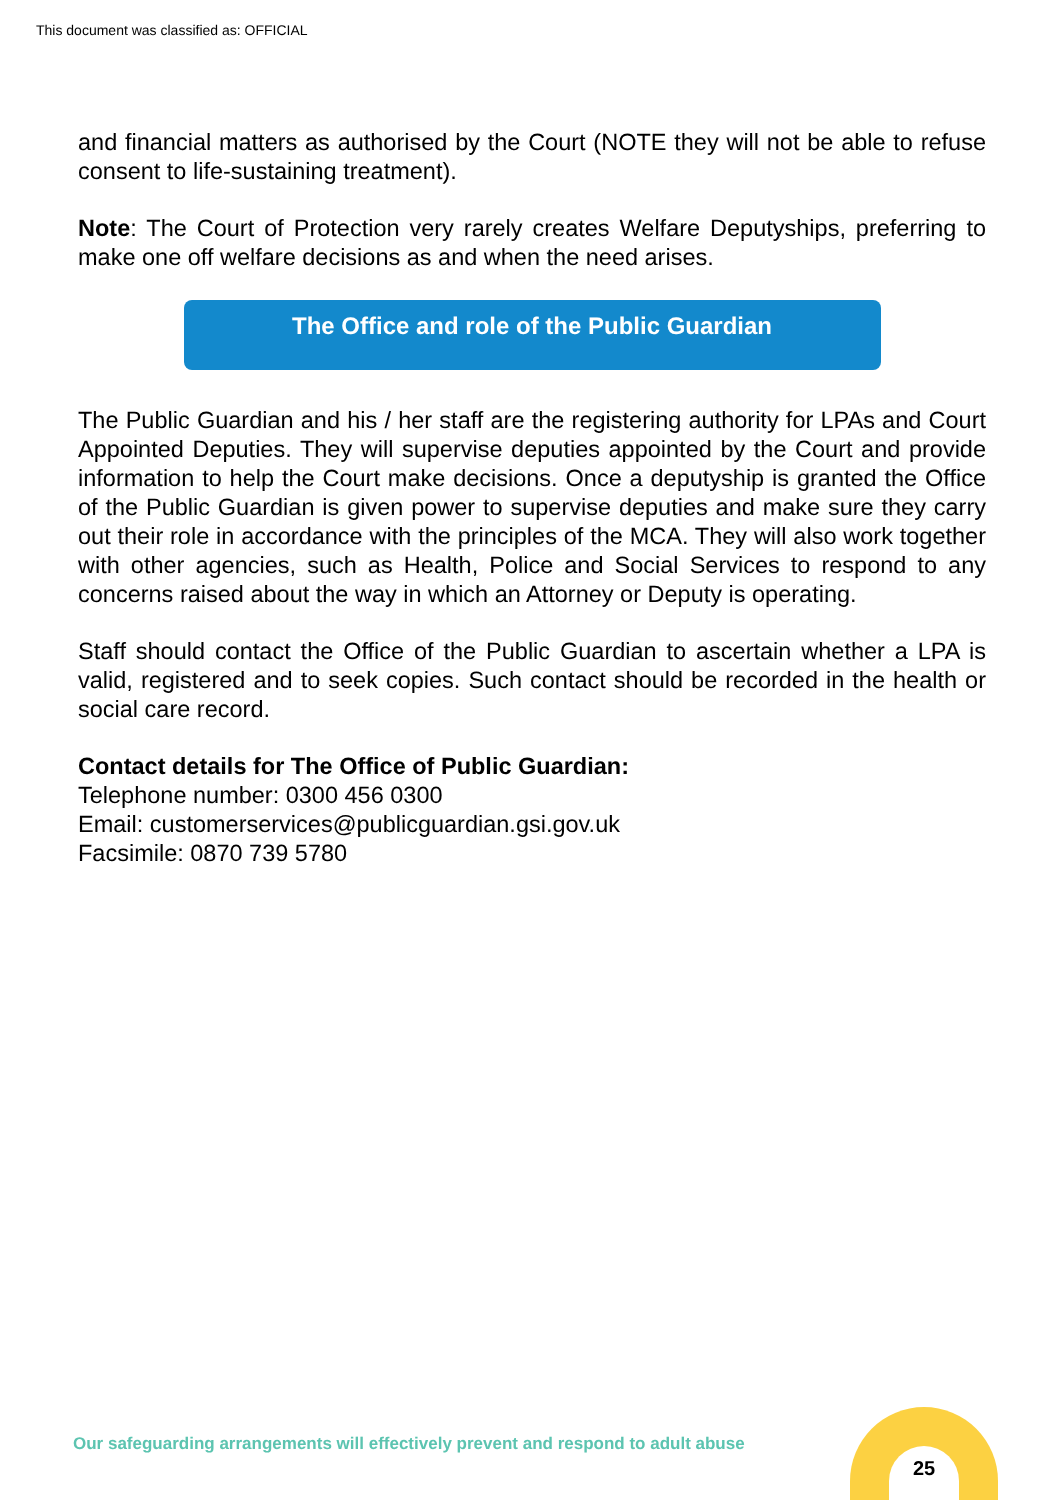This document was classified as: OFFICIAL
and financial matters as authorised by the Court (NOTE they will not be able to refuse consent to life-sustaining treatment).
Note: The Court of Protection very rarely creates Welfare Deputyships, preferring to make one off welfare decisions as and when the need arises.
The Office and role of the Public Guardian
The Public Guardian and his / her staff are the registering authority for LPAs and Court Appointed Deputies. They will supervise deputies appointed by the Court and provide information to help the Court make decisions. Once a deputyship is granted the Office of the Public Guardian is given power to supervise deputies and make sure they carry out their role in accordance with the principles of the MCA. They will also work together with other agencies, such as Health, Police and Social Services to respond to any concerns raised about the way in which an Attorney or Deputy is operating.
Staff should contact the Office of the Public Guardian to ascertain whether a LPA is valid, registered and to seek copies. Such contact should be recorded in the health or social care record.
Contact details for The Office of Public Guardian:
Telephone number: 0300 456 0300
Email: customerservices@publicguardian.gsi.gov.uk
Facsimile: 0870 739 5780
Our safeguarding arrangements will effectively prevent and respond to adult abuse
25